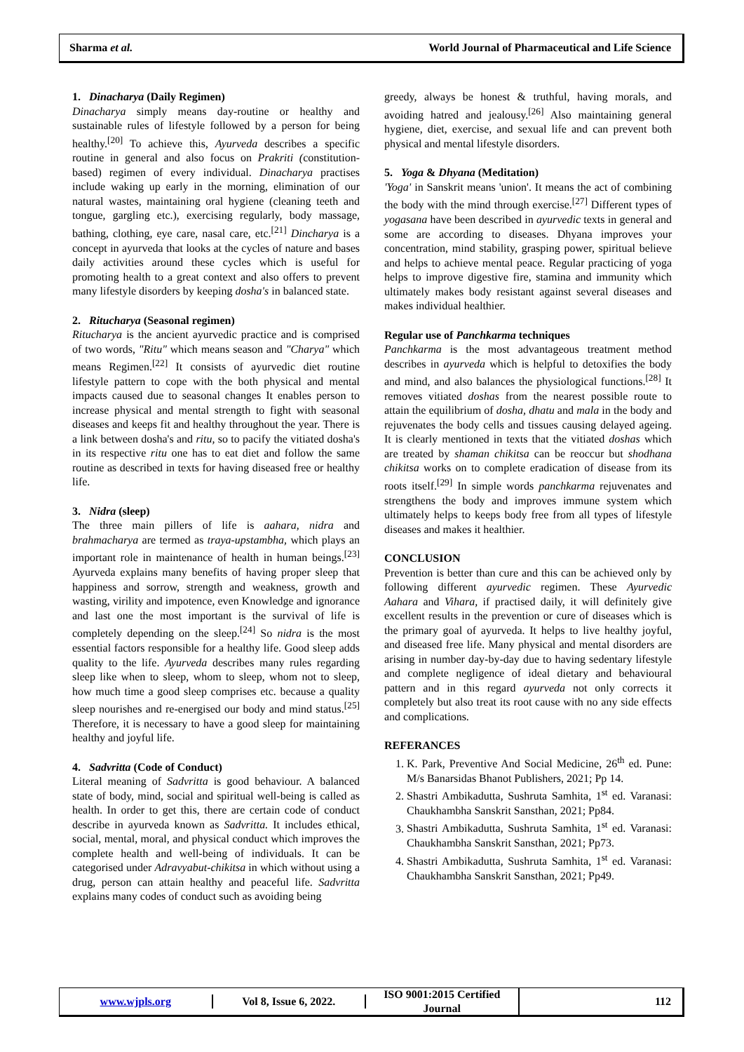Sharma et al. World Journal of Pharmaceutical and Life Science
1. Dinacharya (Daily Regimen)
Dinacharya simply means day-routine or healthy and sustainable rules of lifestyle followed by a person for being healthy.<sup>[20]</sup> To achieve this, Ayurveda describes a specific routine in general and also focus on Prakriti (constitution-based) regimen of every individual. Dinacharya practises include waking up early in the morning, elimination of our natural wastes, maintaining oral hygiene (cleaning teeth and tongue, gargling etc.), exercising regularly, body massage, bathing, clothing, eye care, nasal care, etc.<sup>[21]</sup> Dincharya is a concept in ayurveda that looks at the cycles of nature and bases daily activities around these cycles which is useful for promoting health to a great context and also offers to prevent many lifestyle disorders by keeping dosha's in balanced state.
2. Ritucharya (Seasonal regimen)
Ritucharya is the ancient ayurvedic practice and is comprised of two words, "Ritu" which means season and "Charya" which means Regimen.<sup>[22]</sup> It consists of ayurvedic diet routine lifestyle pattern to cope with the both physical and mental impacts caused due to seasonal changes It enables person to increase physical and mental strength to fight with seasonal diseases and keeps fit and healthy throughout the year. There is a link between dosha's and ritu, so to pacify the vitiated dosha's in its respective ritu one has to eat diet and follow the same routine as described in texts for having diseased free or healthy life.
3. Nidra (sleep)
The three main pillers of life is aahara, nidra and brahmacharya are termed as traya-upstambha, which plays an important role in maintenance of health in human beings.<sup>[23]</sup> Ayurveda explains many benefits of having proper sleep that happiness and sorrow, strength and weakness, growth and wasting, virility and impotence, even Knowledge and ignorance and last one the most important is the survival of life is completely depending on the sleep.<sup>[24]</sup> So nidra is the most essential factors responsible for a healthy life. Good sleep adds quality to the life. Ayurveda describes many rules regarding sleep like when to sleep, whom to sleep, whom not to sleep, how much time a good sleep comprises etc. because a quality sleep nourishes and re-energised our body and mind status.<sup>[25]</sup> Therefore, it is necessary to have a good sleep for maintaining healthy and joyful life.
4. Sadvritta (Code of Conduct)
Literal meaning of Sadvritta is good behaviour. A balanced state of body, mind, social and spiritual well-being is called as health. In order to get this, there are certain code of conduct describe in ayurveda known as Sadvritta. It includes ethical, social, mental, moral, and physical conduct which improves the complete health and well-being of individuals. It can be categorised under Adravyabut-chikitsa in which without using a drug, person can attain healthy and peaceful life. Sadvritta explains many codes of conduct such as avoiding being
greedy, always be honest & truthful, having morals, and avoiding hatred and jealousy.<sup>[26]</sup> Also maintaining general hygiene, diet, exercise, and sexual life and can prevent both physical and mental lifestyle disorders.
5. Yoga & Dhyana (Meditation)
'Yoga' in Sanskrit means 'union'. It means the act of combining the body with the mind through exercise.<sup>[27]</sup> Different types of yogasana have been described in ayurvedic texts in general and some are according to diseases. Dhyana improves your concentration, mind stability, grasping power, spiritual believe and helps to achieve mental peace. Regular practicing of yoga helps to improve digestive fire, stamina and immunity which ultimately makes body resistant against several diseases and makes individual healthier.
Regular use of Panchkarma techniques
Panchkarma is the most advantageous treatment method describes in ayurveda which is helpful to detoxifies the body and mind, and also balances the physiological functions.<sup>[28]</sup> It removes vitiated doshas from the nearest possible route to attain the equilibrium of dosha, dhatu and mala in the body and rejuvenates the body cells and tissues causing delayed ageing. It is clearly mentioned in texts that the vitiated doshas which are treated by shaman chikitsa can be reoccur but shodhana chikitsa works on to complete eradication of disease from its roots itself.<sup>[29]</sup> In simple words panchkarma rejuvenates and strengthens the body and improves immune system which ultimately helps to keeps body free from all types of lifestyle diseases and makes it healthier.
CONCLUSION
Prevention is better than cure and this can be achieved only by following different ayurvedic regimen. These Ayurvedic Aahara and Vihara, if practised daily, it will definitely give excellent results in the prevention or cure of diseases which is the primary goal of ayurveda. It helps to live healthy joyful, and diseased free life. Many physical and mental disorders are arising in number day-by-day due to having sedentary lifestyle and complete negligence of ideal dietary and behavioural pattern and in this regard ayurveda not only corrects it completely but also treat its root cause with no any side effects and complications.
REFERANCES
1. K. Park, Preventive And Social Medicine, 26<sup>th</sup> ed. Pune: M/s Banarsidas Bhanot Publishers, 2021; Pp 14.
2. Shastri Ambikadutta, Sushruta Samhita, 1<sup>st</sup> ed. Varanasi: Chaukhambha Sanskrit Sansthan, 2021; Pp84.
3. Shastri Ambikadutta, Sushruta Samhita, 1<sup>st</sup> ed. Varanasi: Chaukhambha Sanskrit Sansthan, 2021; Pp73.
4. Shastri Ambikadutta, Sushruta Samhita, 1<sup>st</sup> ed. Varanasi: Chaukhambha Sanskrit Sansthan, 2021; Pp49.
www.wjpls.org Vol 8, Issue 6, 2022.
ISO 9001:2015 Certified Journal
112